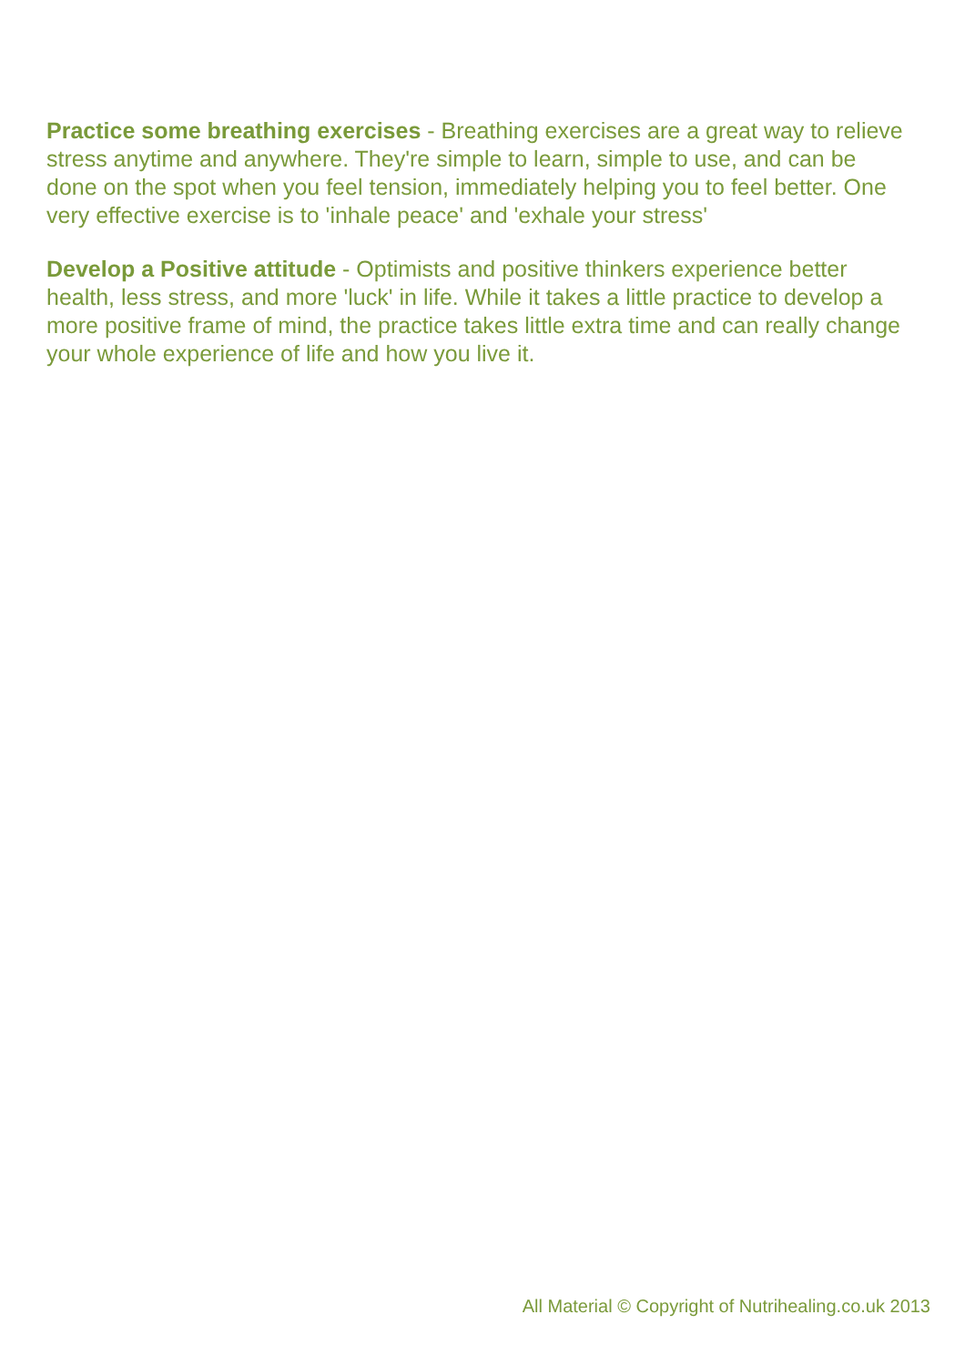Practice some breathing exercises - Breathing exercises are a great way to relieve stress anytime and anywhere. They're simple to learn, simple to use, and can be done on the spot when you feel tension, immediately helping you to feel better. One very effective exercise is to 'inhale peace' and 'exhale your stress'
Develop a Positive attitude - Optimists and positive thinkers experience better health, less stress, and more 'luck' in life. While it takes a little practice to develop a more positive frame of mind, the practice takes little extra time and can really change your whole experience of life and how you live it.
All Material © Copyright of Nutrihealing.co.uk 2013